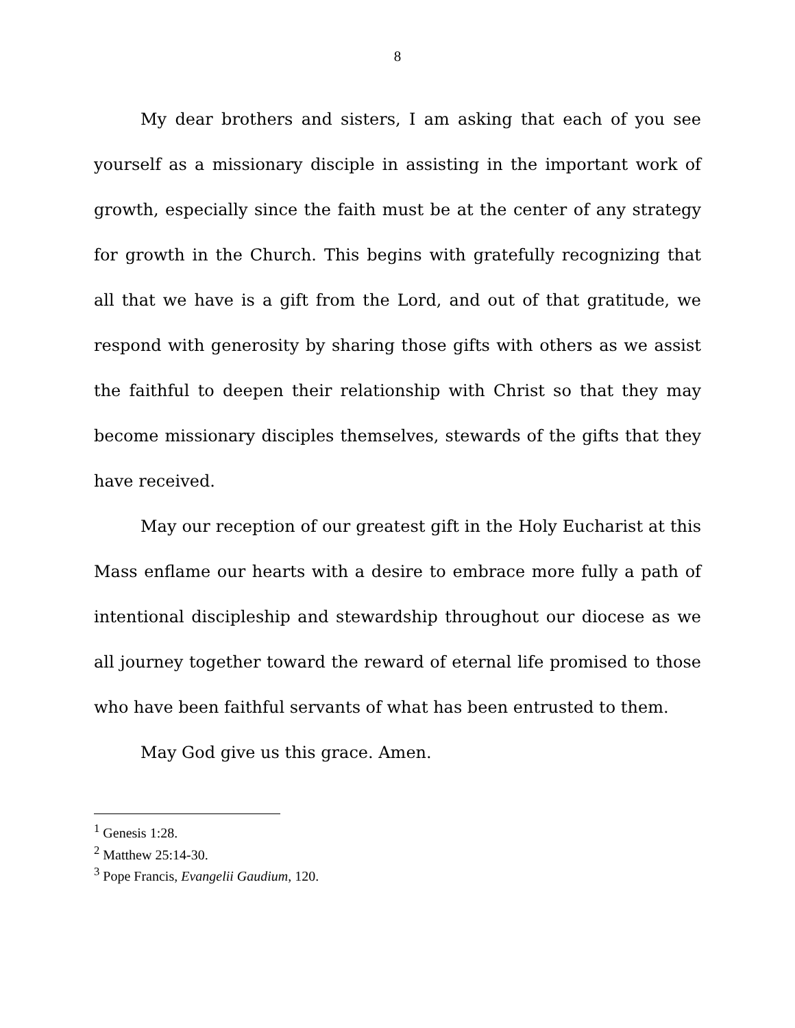8
My dear brothers and sisters, I am asking that each of you see yourself as a missionary disciple in assisting in the important work of growth, especially since the faith must be at the center of any strategy for growth in the Church. This begins with gratefully recognizing that all that we have is a gift from the Lord, and out of that gratitude, we respond with generosity by sharing those gifts with others as we assist the faithful to deepen their relationship with Christ so that they may become missionary disciples themselves, stewards of the gifts that they have received.
May our reception of our greatest gift in the Holy Eucharist at this Mass enflame our hearts with a desire to embrace more fully a path of intentional discipleship and stewardship throughout our diocese as we all journey together toward the reward of eternal life promised to those who have been faithful servants of what has been entrusted to them.
May God give us this grace. Amen.
<sup>1</sup> Genesis 1:28.
<sup>2</sup> Matthew 25:14-30.
<sup>3</sup> Pope Francis, Evangelii Gaudium, 120.